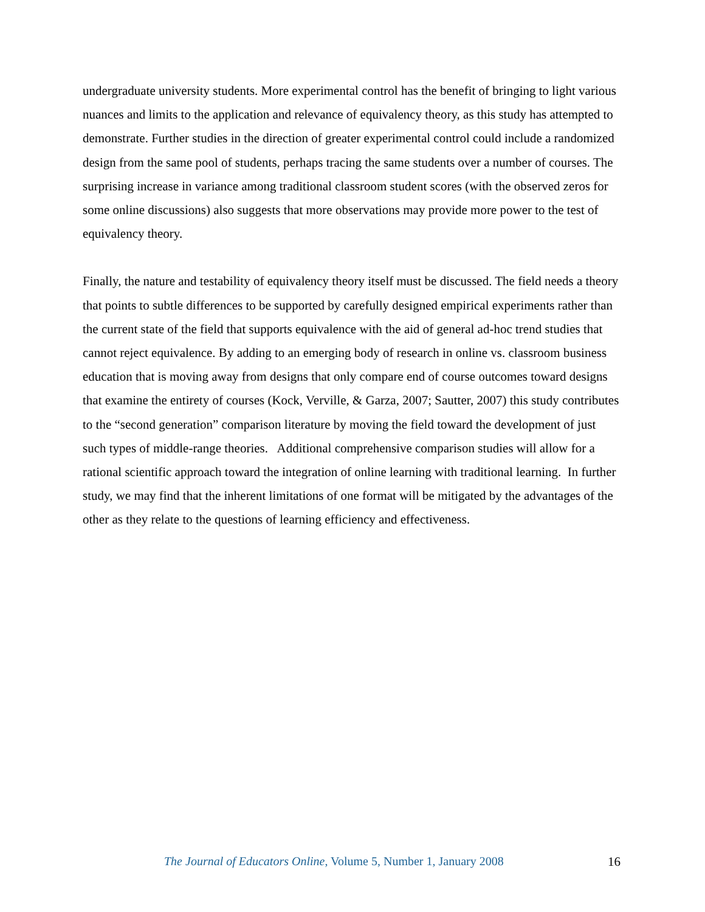undergraduate university students. More experimental control has the benefit of bringing to light various nuances and limits to the application and relevance of equivalency theory, as this study has attempted to demonstrate. Further studies in the direction of greater experimental control could include a randomized design from the same pool of students, perhaps tracing the same students over a number of courses. The surprising increase in variance among traditional classroom student scores (with the observed zeros for some online discussions) also suggests that more observations may provide more power to the test of equivalency theory.
Finally, the nature and testability of equivalency theory itself must be discussed. The field needs a theory that points to subtle differences to be supported by carefully designed empirical experiments rather than the current state of the field that supports equivalence with the aid of general ad-hoc trend studies that cannot reject equivalence. By adding to an emerging body of research in online vs. classroom business education that is moving away from designs that only compare end of course outcomes toward designs that examine the entirety of courses (Kock, Verville, & Garza, 2007; Sautter, 2007) this study contributes to the “second generation” comparison literature by moving the field toward the development of just such types of middle-range theories. Additional comprehensive comparison studies will allow for a rational scientific approach toward the integration of online learning with traditional learning. In further study, we may find that the inherent limitations of one format will be mitigated by the advantages of the other as they relate to the questions of learning efficiency and effectiveness.
The Journal of Educators Online, Volume 5, Number 1, January 2008 16